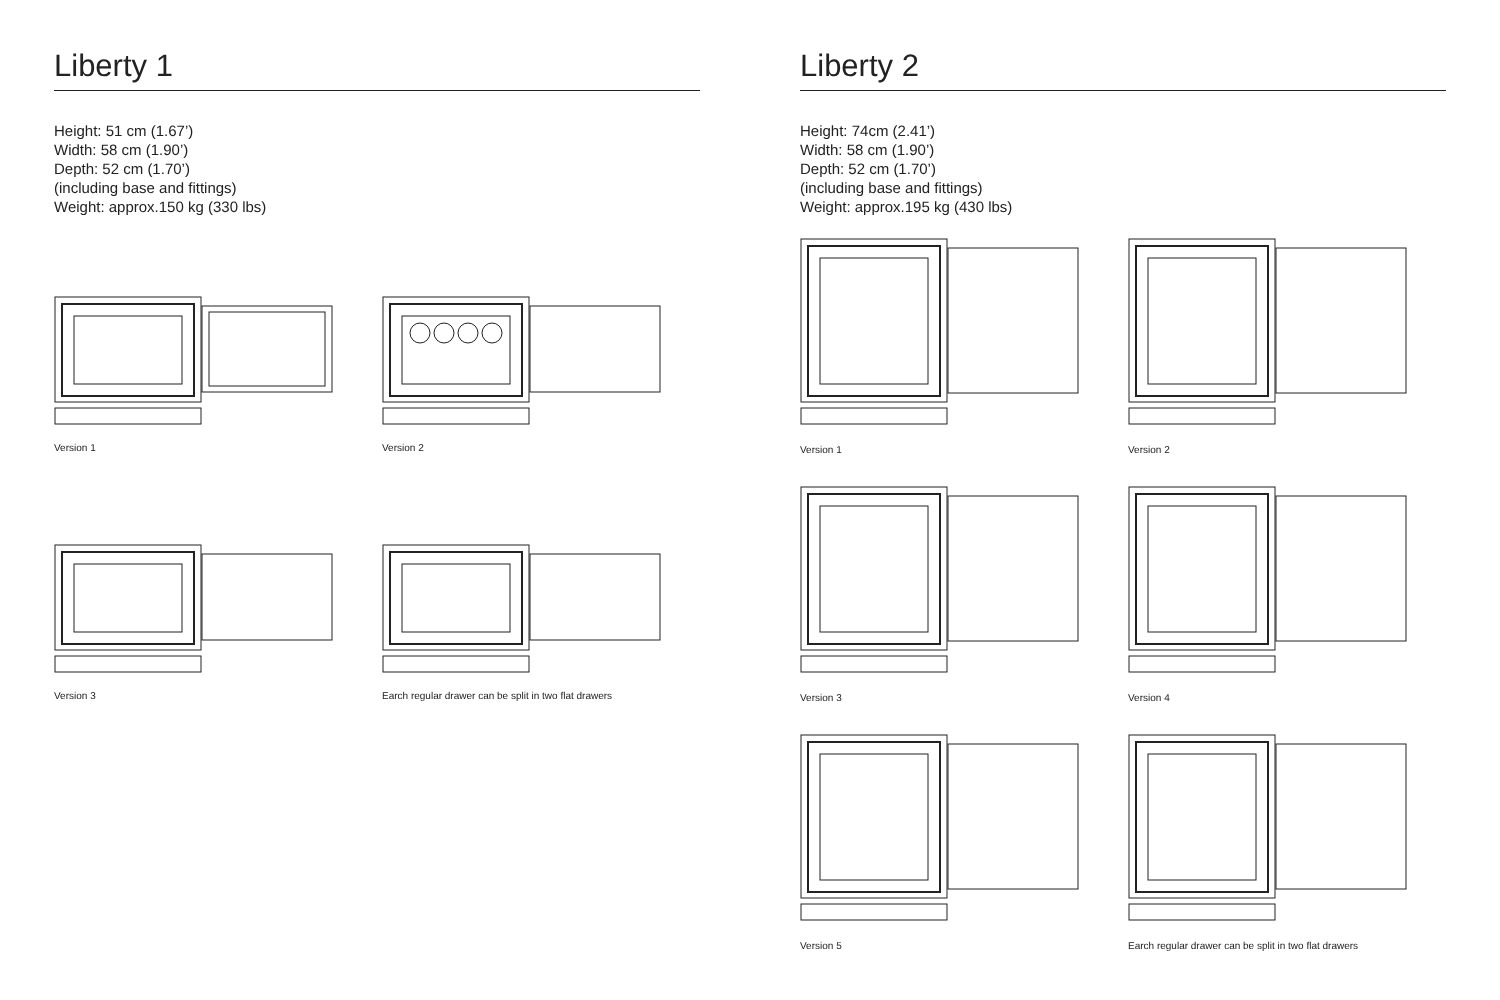Liberty 1
Height: 51 cm (1.67’)
Width: 58 cm (1.90’)
Depth: 52 cm (1.70’)
(including base and fittings)
Weight: approx.150 kg (330 lbs)
Version 1
Version 2
Version 3
Earch regular drawer can be split in two flat drawers
Liberty 2
Height: 74cm (2.41’)
Width: 58 cm (1.90’)
Depth: 52 cm (1.70’)
(including base and fittings)
Weight: approx.195 kg (430 lbs)
Version 1
Version 2
Version 3
Version 4
Version 5
Earch regular drawer can be split in two flat drawers